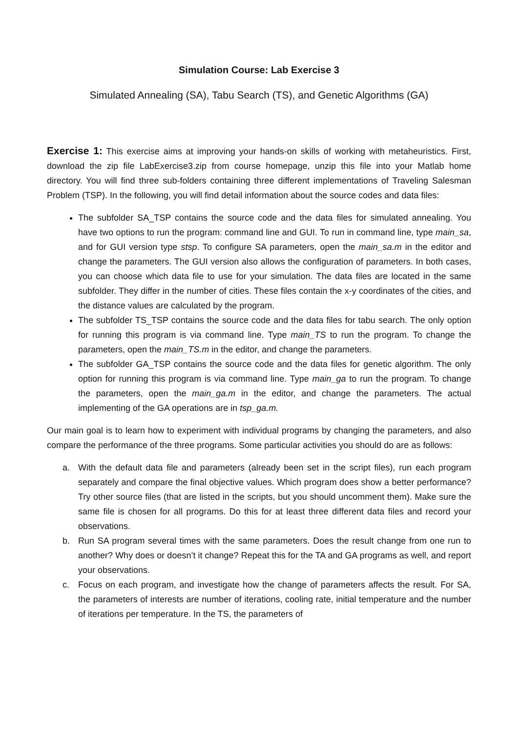Simulation Course: Lab Exercise 3
Simulated Annealing (SA), Tabu Search (TS), and Genetic Algorithms (GA)
Exercise 1: This exercise aims at improving your hands-on skills of working with metaheuristics. First, download the zip file LabExercise3.zip from course homepage, unzip this file into your Matlab home directory. You will find three sub-folders containing three different implementations of Traveling Salesman Problem (TSP). In the following, you will find detail information about the source codes and data files:
The subfolder SA_TSP contains the source code and the data files for simulated annealing. You have two options to run the program: command line and GUI. To run in command line, type main_sa, and for GUI version type stsp. To configure SA parameters, open the main_sa.m in the editor and change the parameters. The GUI version also allows the configuration of parameters. In both cases, you can choose which data file to use for your simulation. The data files are located in the same subfolder. They differ in the number of cities. These files contain the x-y coordinates of the cities, and the distance values are calculated by the program.
The subfolder TS_TSP contains the source code and the data files for tabu search. The only option for running this program is via command line. Type main_TS to run the program. To change the parameters, open the main_TS.m in the editor, and change the parameters.
The subfolder GA_TSP contains the source code and the data files for genetic algorithm. The only option for running this program is via command line. Type main_ga to run the program. To change the parameters, open the main_ga.m in the editor, and change the parameters. The actual implementing of the GA operations are in tsp_ga.m.
Our main goal is to learn how to experiment with individual programs by changing the parameters, and also compare the performance of the three programs. Some particular activities you should do are as follows:
a. With the default data file and parameters (already been set in the script files), run each program separately and compare the final objective values. Which program does show a better performance? Try other source files (that are listed in the scripts, but you should uncomment them). Make sure the same file is chosen for all programs. Do this for at least three different data files and record your observations.
b. Run SA program several times with the same parameters. Does the result change from one run to another? Why does or doesn’t it change? Repeat this for the TA and GA programs as well, and report your observations.
c. Focus on each program, and investigate how the change of parameters affects the result. For SA, the parameters of interests are number of iterations, cooling rate, initial temperature and the number of iterations per temperature. In the TS, the parameters of